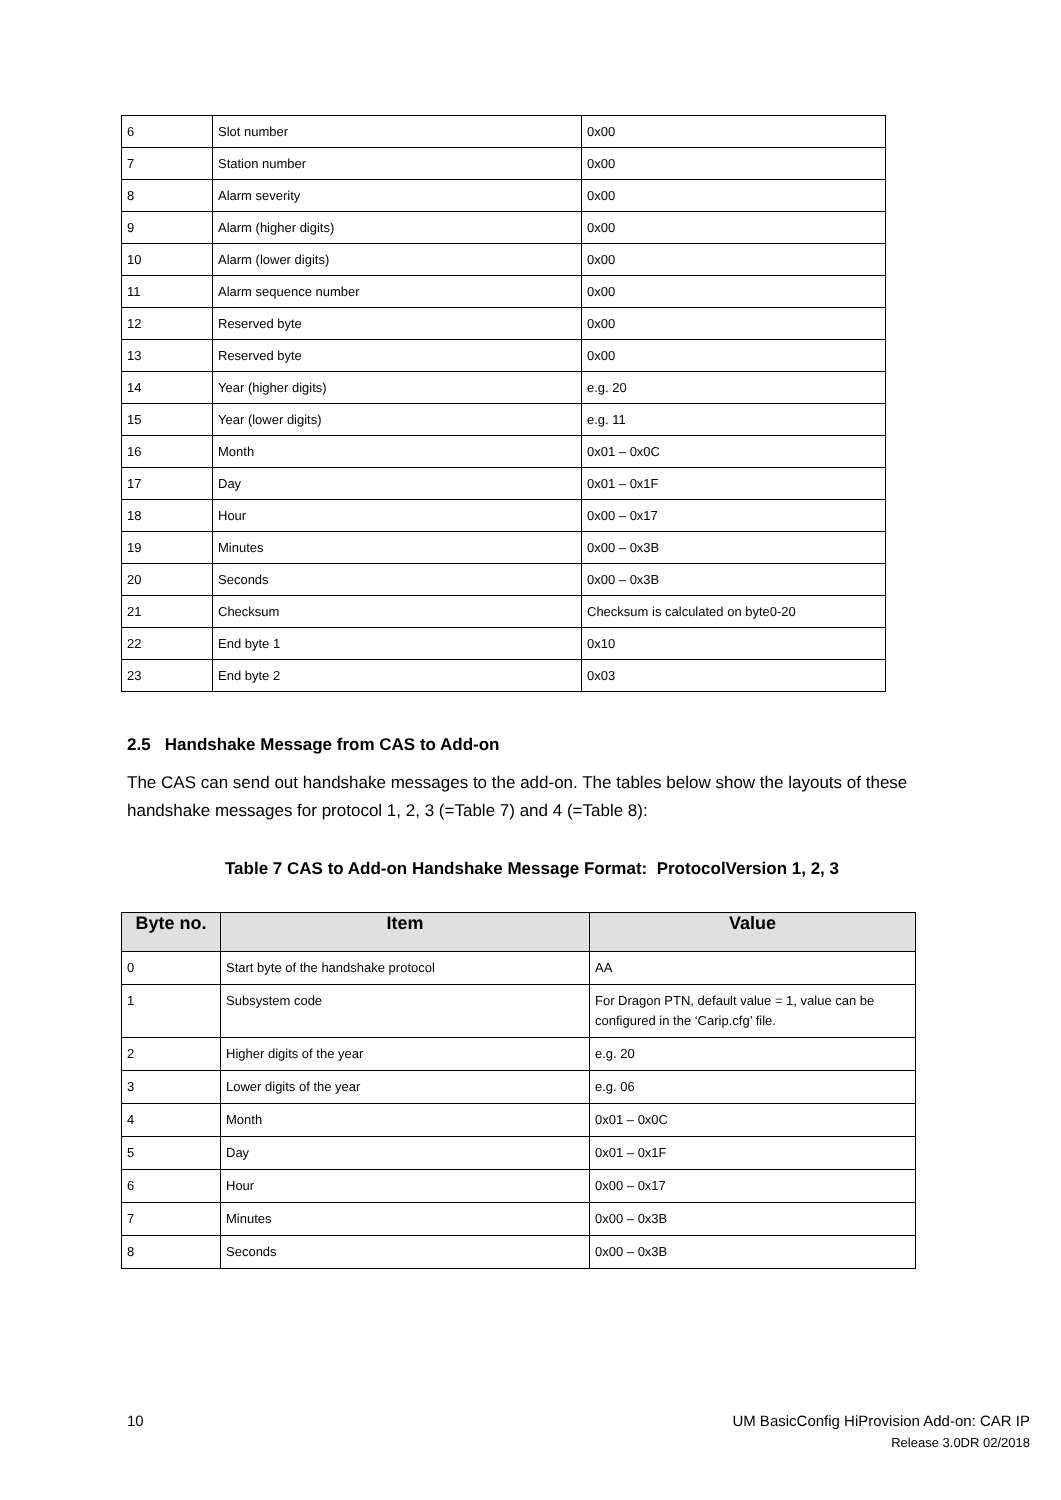| 6 | Slot number | 0x00 |
| 7 | Station number | 0x00 |
| 8 | Alarm severity | 0x00 |
| 9 | Alarm (higher digits) | 0x00 |
| 10 | Alarm (lower digits) | 0x00 |
| 11 | Alarm sequence number | 0x00 |
| 12 | Reserved byte | 0x00 |
| 13 | Reserved byte | 0x00 |
| 14 | Year (higher digits) | e.g. 20 |
| 15 | Year (lower digits) | e.g. 11 |
| 16 | Month | 0x01 – 0x0C |
| 17 | Day | 0x01 – 0x1F |
| 18 | Hour | 0x00 – 0x17 |
| 19 | Minutes | 0x00 – 0x3B |
| 20 | Seconds | 0x00 – 0x3B |
| 21 | Checksum | Checksum is calculated on byte0-20 |
| 22 | End byte 1 | 0x10 |
| 23 | End byte 2 | 0x03 |
2.5 Handshake Message from CAS to Add-on
The CAS can send out handshake messages to the add-on. The tables below show the layouts of these handshake messages for protocol 1, 2, 3 (=Table 7) and 4 (=Table 8):
Table 7 CAS to Add-on Handshake Message Format: ProtocolVersion 1, 2, 3
| Byte no. | Item | Value |
| --- | --- | --- |
| 0 | Start byte of the handshake protocol | AA |
| 1 | Subsystem code | For Dragon PTN, default value = 1, value can be configured in the ‘Carip.cfg’ file. |
| 2 | Higher digits of the year | e.g. 20 |
| 3 | Lower digits of the year | e.g. 06 |
| 4 | Month | 0x01 – 0x0C |
| 5 | Day | 0x01 – 0x1F |
| 6 | Hour | 0x00 – 0x17 |
| 7 | Minutes | 0x00 – 0x3B |
| 8 | Seconds | 0x00 – 0x3B |
10 UM BasicConfig HiProvision Add-on: CAR IP
Release 3.0DR 02/2018